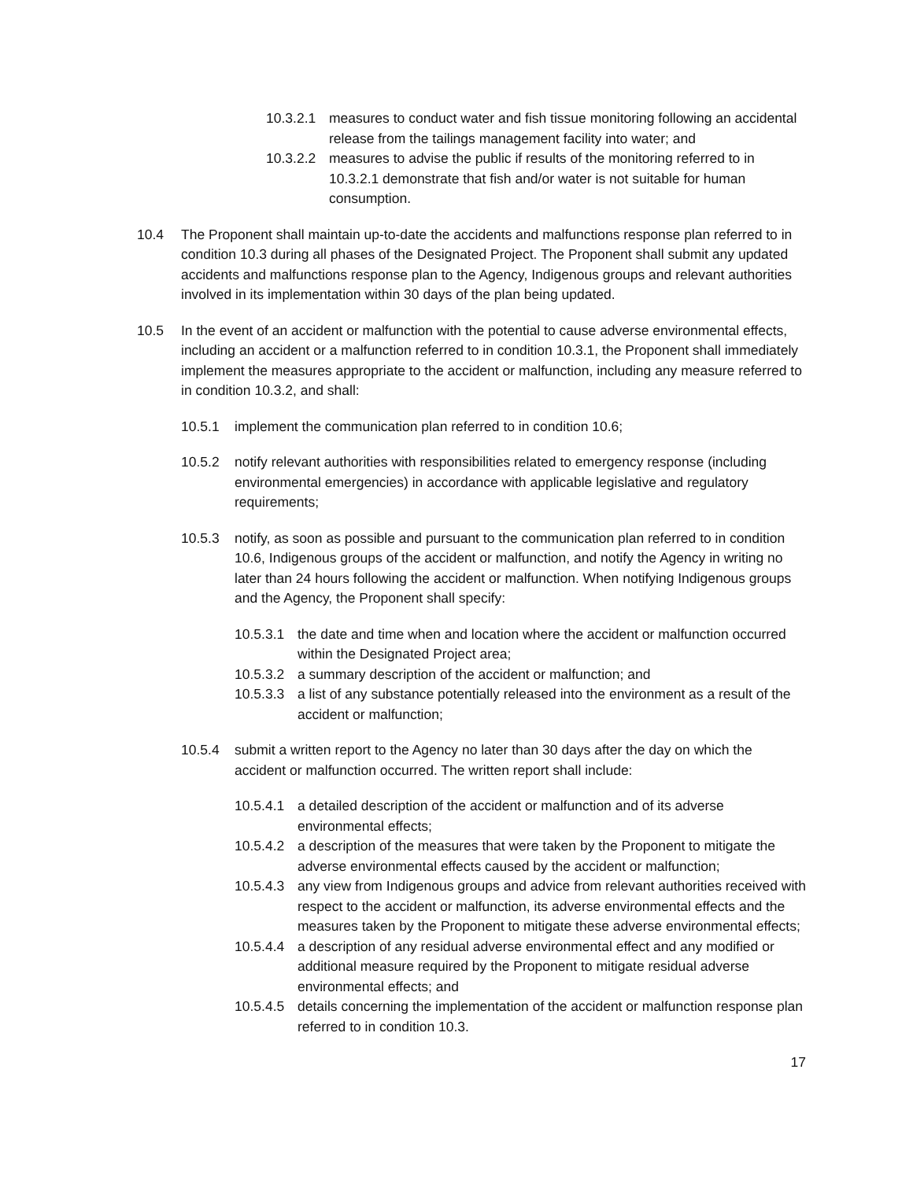10.3.2.1 measures to conduct water and fish tissue monitoring following an accidental release from the tailings management facility into water; and
10.3.2.2 measures to advise the public if results of the monitoring referred to in 10.3.2.1 demonstrate that fish and/or water is not suitable for human consumption.
10.4 The Proponent shall maintain up-to-date the accidents and malfunctions response plan referred to in condition 10.3 during all phases of the Designated Project. The Proponent shall submit any updated accidents and malfunctions response plan to the Agency, Indigenous groups and relevant authorities involved in its implementation within 30 days of the plan being updated.
10.5 In the event of an accident or malfunction with the potential to cause adverse environmental effects, including an accident or a malfunction referred to in condition 10.3.1, the Proponent shall immediately implement the measures appropriate to the accident or malfunction, including any measure referred to in condition 10.3.2, and shall:
10.5.1 implement the communication plan referred to in condition 10.6;
10.5.2 notify relevant authorities with responsibilities related to emergency response (including environmental emergencies) in accordance with applicable legislative and regulatory requirements;
10.5.3 notify, as soon as possible and pursuant to the communication plan referred to in condition 10.6, Indigenous groups of the accident or malfunction, and notify the Agency in writing no later than 24 hours following the accident or malfunction. When notifying Indigenous groups and the Agency, the Proponent shall specify:
10.5.3.1 the date and time when and location where the accident or malfunction occurred within the Designated Project area;
10.5.3.2 a summary description of the accident or malfunction; and
10.5.3.3 a list of any substance potentially released into the environment as a result of the accident or malfunction;
10.5.4 submit a written report to the Agency no later than 30 days after the day on which the accident or malfunction occurred. The written report shall include:
10.5.4.1 a detailed description of the accident or malfunction and of its adverse environmental effects;
10.5.4.2 a description of the measures that were taken by the Proponent to mitigate the adverse environmental effects caused by the accident or malfunction;
10.5.4.3 any view from Indigenous groups and advice from relevant authorities received with respect to the accident or malfunction, its adverse environmental effects and the measures taken by the Proponent to mitigate these adverse environmental effects;
10.5.4.4 a description of any residual adverse environmental effect and any modified or additional measure required by the Proponent to mitigate residual adverse environmental effects; and
10.5.4.5 details concerning the implementation of the accident or malfunction response plan referred to in condition 10.3.
17